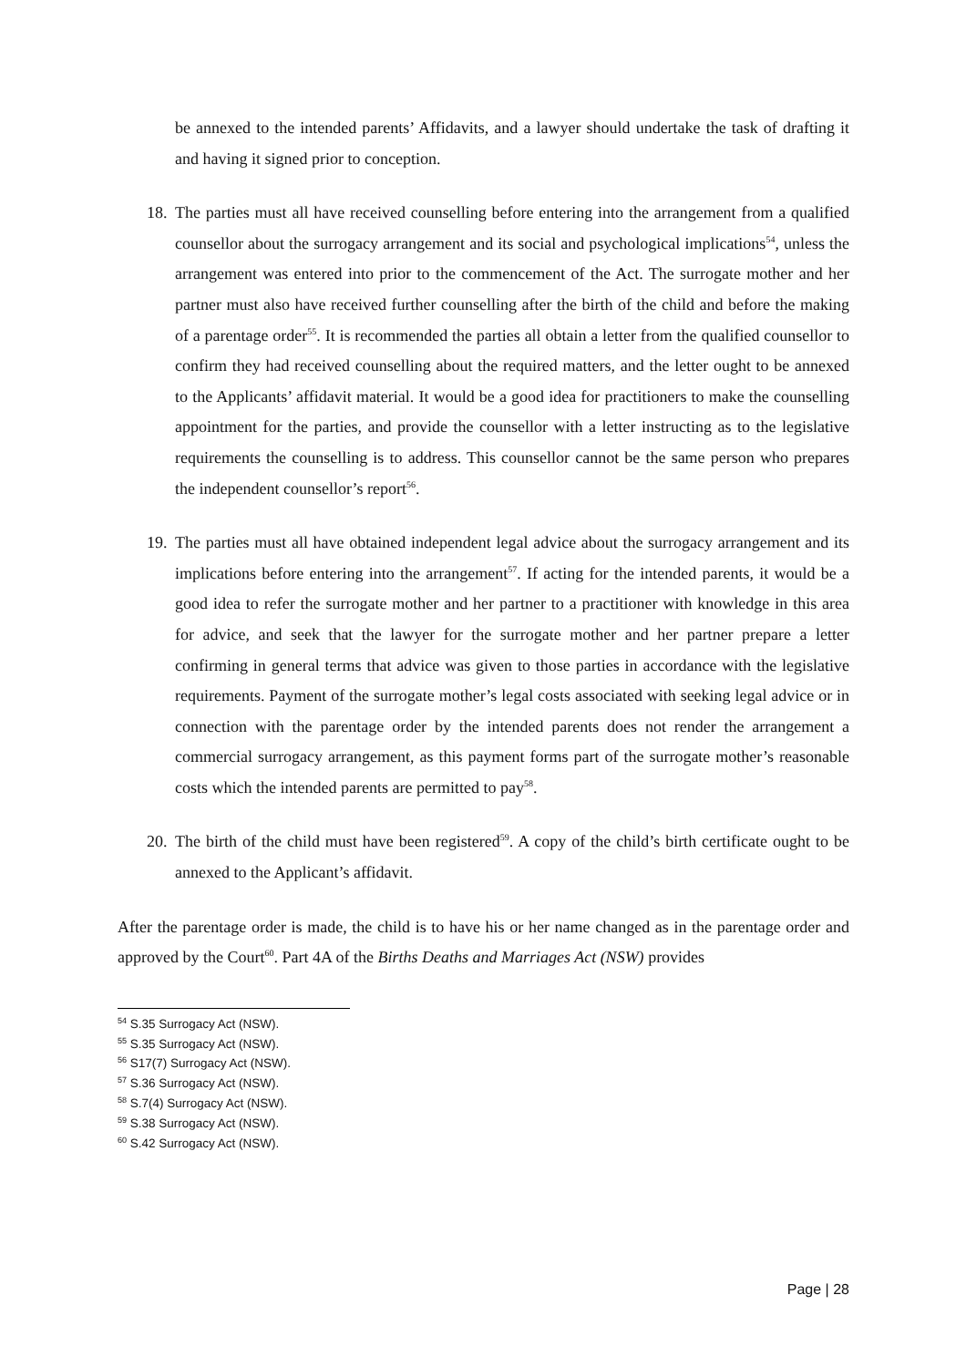be annexed to the intended parents’ Affidavits, and a lawyer should undertake the task of drafting it and having it signed prior to conception.
18. The parties must all have received counselling before entering into the arrangement from a qualified counsellor about the surrogacy arrangement and its social and psychological implications<sup>54</sup>, unless the arrangement was entered into prior to the commencement of the Act. The surrogate mother and her partner must also have received further counselling after the birth of the child and before the making of a parentage order<sup>55</sup>. It is recommended the parties all obtain a letter from the qualified counsellor to confirm they had received counselling about the required matters, and the letter ought to be annexed to the Applicants’ affidavit material. It would be a good idea for practitioners to make the counselling appointment for the parties, and provide the counsellor with a letter instructing as to the legislative requirements the counselling is to address. This counsellor cannot be the same person who prepares the independent counsellor’s report<sup>56</sup>.
19. The parties must all have obtained independent legal advice about the surrogacy arrangement and its implications before entering into the arrangement<sup>57</sup>. If acting for the intended parents, it would be a good idea to refer the surrogate mother and her partner to a practitioner with knowledge in this area for advice, and seek that the lawyer for the surrogate mother and her partner prepare a letter confirming in general terms that advice was given to those parties in accordance with the legislative requirements. Payment of the surrogate mother’s legal costs associated with seeking legal advice or in connection with the parentage order by the intended parents does not render the arrangement a commercial surrogacy arrangement, as this payment forms part of the surrogate mother’s reasonable costs which the intended parents are permitted to pay<sup>58</sup>.
20. The birth of the child must have been registered<sup>59</sup>. A copy of the child’s birth certificate ought to be annexed to the Applicant’s affidavit.
After the parentage order is made, the child is to have his or her name changed as in the parentage order and approved by the Court<sup>60</sup>. Part 4A of the Births Deaths and Marriages Act (NSW) provides
<sup>54</sup> S.35 Surrogacy Act (NSW).
<sup>55</sup> S.35 Surrogacy Act (NSW).
<sup>56</sup> S17(7) Surrogacy Act (NSW).
<sup>57</sup> S.36 Surrogacy Act (NSW).
<sup>58</sup> S.7(4) Surrogacy Act (NSW).
<sup>59</sup> S.38 Surrogacy Act (NSW).
<sup>60</sup> S.42 Surrogacy Act (NSW).
Page | 28